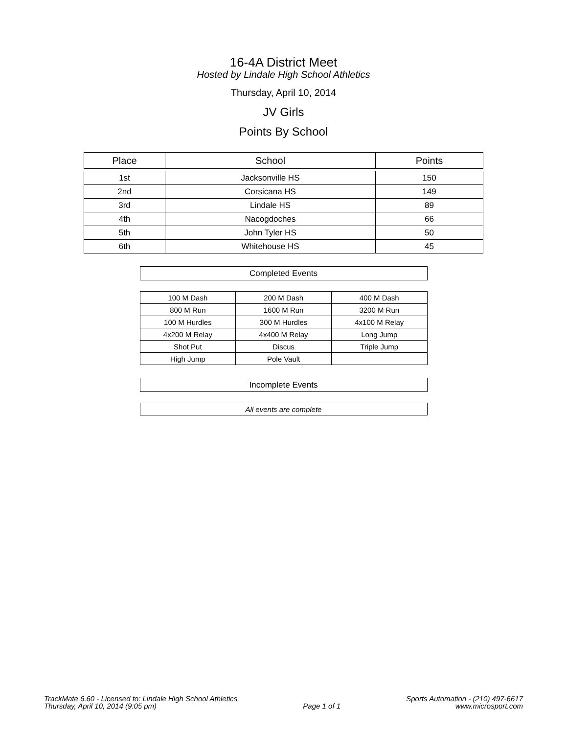16-4A District Meet
Hosted by Lindale High School Athletics
Thursday, April 10, 2014
JV Girls
Points By School
| Place | School | Points |
| --- | --- | --- |
| 1st | Jacksonville HS | 150 |
| 2nd | Corsicana HS | 149 |
| 3rd | Lindale HS | 89 |
| 4th | Nacogdoches | 66 |
| 5th | John Tyler HS | 50 |
| 6th | Whitehouse HS | 45 |
| Completed Events | | |
| --- | --- | --- |
| 100 M Dash | 200 M Dash | 400 M Dash |
| 800 M Run | 1600 M Run | 3200 M Run |
| 100 M Hurdles | 300 M Hurdles | 4x100 M Relay |
| 4x200 M Relay | 4x400 M Relay | Long Jump |
| Shot Put | Discus | Triple Jump |
| High Jump | Pole Vault | |
| Incomplete Events |
| --- |
| All events are complete |
TrackMate 6.60 - Licensed to: Lindale High School Athletics
Thursday, April 10, 2014 (9:05 pm)
Page 1 of 1
Sports Automation - (210) 497-6617
www.microsport.com